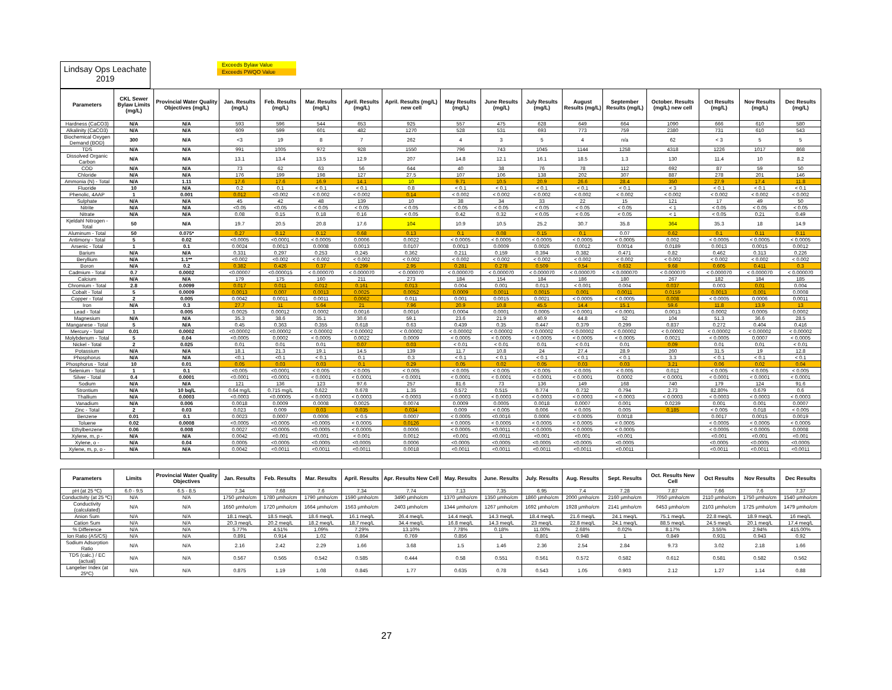Lindsay Ops Leachate
2019
Exceeds Bylaw Value
Exceeds PWQO Value
| Parameters | CKL Sewer Bylaw Limits (mg/L) | Provincial Water Quality Objectives (mg/L) | Jan. Results (mg/L) | Feb. Results (mg/L) | Mar. Results (mg/L) | April. Results (mg/L) | April. Results (mg/L) new cell | May Results (mg/L) | June Results (mg/L) | July Results (mg/L) | August Results (mg/L) | September Results (mg/L) | October. Results (mg/L) new cell | Oct Results (mg/L) | Nov Results (mg/L) | Dec Results (mg/L) |
| --- | --- | --- | --- | --- | --- | --- | --- | --- | --- | --- | --- | --- | --- | --- | --- | --- |
| Hardness (CaCO3) | N/A | N/A | 593 | 596 | 544 | 653 | 925 | 557 | 475 | 628 | 649 | 664 | 1090 | 666 | 610 | 580 |
| Alkalinity (CaCO3) | N/A | N/A | 609 | 599 | 601 | 482 | 1270 | 528 | 531 | 693 | 773 | 759 | 2380 | 731 | 610 | 543 |
| Biochemical Oxygen Demand (BOD) | 300 | N/A | <3 | 19 | 8 | 7 | 262 | 4 | 3 | 5 | 4 | n/a | 62 | < 3 | 5 | 5 |
| TDS | N/A | N/A | 991 | 1005 | 972 | 928 | 1550 | 796 | 743 | 1045 | 1144 | 1258 | 4318 | 1226 | 1017 | 868 |
| Dissolved Organic Carbon | N/A | N/A | 13.1 | 13.4 | 13.5 | 12.9 | 207 | 14.8 | 12.1 | 16.1 | 18.5 | 1.3 | 130 | 11.4 | 10 | 8.2 |
| COD | N/A | N/A | 73 | 62 | 63 | 56 | 644 | 40 | 38 | 76 | 78 | 112 | 692 | 87 | 59 | 50 |
| Chloride | N/A | N/A | 176 | 199 | 198 | 127 | 27.5 | 107 | 106 | 138 | 202 | 307 | 887 | 278 | 201 | 146 |
| Ammonia (N) - Total | N/A | 1.11 | 17.6 | 17.6 | 16.9 | 14.1 | 10 | 9.71 | 10.5 | 20.9 | 26.6 | 28.4 | 350 | 27.9 | 17.4 | 11.8 |
| Fluoride | 10 | N/A | 0.2 | 0.1 | < 0.1 | < 0.1 | 0.8 | < 0.1 | < 0.1 | < 0.1 | < 0.1 | < 0.1 | < 3 | < 0.1 | < 0.1 | < 0.1 |
| Phenolic, 4AAP | 1 | 0.001 | 0.012 | <0.002 | < 0.002 | < 0.002 | 0.14 | < 0.002 | < 0.002 | < 0.002 | < 0.002 | < 0.002 | < 0.002 | < 0.002 | < 0.002 | < 0.002 |
| Sulphate | N/A | N/A | 45 | 42 | 48 | 139 | 10 | 38 | 34 | 33 | 22 | 15 | 121 | 17 | 49 | 50 |
| Nitrite | N/A | N/A | <0.05 | <0.05 | < 0.05 | < 0.05 | < 0.05 | < 0.05 | < 0.05 | < 0.05 | < 0.05 | < 0.05 | < 1 | < 0.05 | < 0.05 | < 0.05 |
| Nitrate | N/A | N/A | 0.08 | 0.15 | 0.18 | 0.16 | < 0.05 | 0.42 | 0.32 | < 0.05 | < 0.05 | < 0.05 | < 1 | < 0.05 | 0.21 | 0.49 |
| Kjeldahl Nitrogen - Total | 50 | N/A | 19.7 | 20.5 | 20.8 | 17.6 | 104 | 10.9 | 10.5 | 25.2 | 30.7 | 35.8 | 364 | 35.3 | 18 | 14.9 |
| Aluminum - Total | 50 | 0.075* | 0.27 | 0.12 | 0.12 | 0.68 | 0.13 | 0.1 | 0.08 | 0.15 | 0.1 | 0.07 | 0.62 | 0.1 | 0.11 | 0.11 |
| Antimony - Total | 5 | 0.02 | <0.0005 | <0.0001 | < 0.0005 | 0.0006 | 0.0022 | < 0.0005 | < 0.0005 | < 0.0005 | < 0.0005 | < 0.0005 | 0.002 | < 0.0005 | < 0.0005 | < 0.0005 |
| Arsenic - Total | 1 | 0.1 | 0.0024 | 0.0013 | 0.0008 | 0.0013 | 0.0107 | 0.0013 | 0.0009 | 0.0026 | 0.0012 | 0.0014 | 0.0189 | 0.0013 | 0.0015 | 0.0012 |
| Barium | N/A | N/A | 0.331 | 0.297 | 0.253 | 0.245 | 0.362 | 0.211 | 0.159 | 0.394 | 0.382 | 0.471 | 0.82 | 0.462 | 0.313 | 0.226 |
| Beryllium | N/A | 1.1** | <0.002 | <0.002 | < 0.002 | < 0.002 | < 0.002 | < 0.002 | < 0.002 | < 0.002 | < 0.002 | < 0.002 | < 0.002 | < 0.002 | < 0.002 | < 0.002 |
| Boron | N/A | 0.2 | 0.382 | 0.426 | 0.37 | 0.299 | 2.95 | 0.281 | 0.278 | 0.509 | 0.54 | 0.632 | 9.68 | 0.605 | 0.411 | 0.3 |
| Cadmium - Total | 0.7 | 0.0002 | <0.00007 | <0.000015 | < 0.000070 | < 0.000070 | < 0.000070 | < 0.000070 | < 0.000070 | < 0.000070 | < 0.000070 | < 0.000070 | < 0.000070 | < 0.000070 | < 0.000070 | < 0.000070 |
| Calcium | N/A | N/A | 179 | 175 | 160 | 211 | 273 | 184 | 154 | 184 | 186 | 180 | 267 | 182 | 184 | 185 |
| Chromium - Total | 2.8 | 0.0099 | 0.017 | 0.011 | 0.012 | 0.161 | 0.013 | 0.004 | 0.001 | 0.013 | < 0.001 | 0.004 | 0.037 | 0.003 | 0.01 | 0.004 |
| Cobalt - Total | 5 | 0.0009 | 0.0013 | 0.007 | 0.0013 | 0.0025 | 0.0052 | 0.0009 | 0.0011 | 0.0015 | 0.001 | 0.0011 | 0.0159 | 0.0013 | 0.001 | 0.0008 |
| Copper - Total | 2 | 0.005 | 0.0042 | 0.0011 | 0.0011 | 0.0062 | 0.011 | 0.001 | 0.0015 | 0.0021 | < 0.0005 | < 0.0005 | 0.008 | < 0.0005 | 0.0006 | 0.0011 |
| Iron | N/A | 0.3 | 27.7 | 11 | 5.64 | 21 | 7.96 | 20.9 | 10.8 | 45.5 | 14.4 | 15.1 | 59.6 | 11.8 | 13.9 | 13 |
| Lead - Total | 1 | 0.005 | 0.0025 | 0.00012 | 0.0002 | 0.0016 | 0.0016 | 0.0004 | 0.0001 | 0.0005 | < 0.0001 | < 0.0001 | 0.0013 | 0.0002 | 0.0005 | 0.0002 |
| Magnesium | N/A | N/A | 35.3 | 38.6 | 35.1 | 30.6 | 59.1 | 23.6 | 21.9 | 40.9 | 44.8 | 52 | 104 | 51.3 | 36.6 | 28.5 |
| Manganese - Total | 5 | N/A | 0.45 | 0.363 | 0.355 | 0.618 | 0.63 | 0.439 | 0.35 | 0.447 | 0.379 | 0.299 | 0.837 | 0.272 | 0.404 | 0.416 |
| Mercury - Total | 0.01 | 0.0002 | <0.00002 | <0.00002 | < 0.00002 | < 0.00002 | < 0.00002 | < 0.00002 | < 0.00002 | < 0.00002 | < 0.00002 | < 0.00002 | < 0.00002 | < 0.00002 | < 0.00002 | < 0.00002 |
| Molybdenum - Total | 5 | 0.04 | <0.0005 | 0.0002 | < 0.0005 | 0.0022 | 0.0009 | < 0.0005 | < 0.0005 | < 0.0005 | < 0.0005 | < 0.0005 | 0.0021 | < 0.0005 | 0.0007 | < 0.0005 |
| Nickel - Total | 2 | 0.025 | 0.01 | 0.01 | 0.01 | 0.07 | 0.03 | < 0.01 | < 0.01 | 0.01 | < 0.01 | 0.01 | 0.09 | 0.01 | 0.01 | < 0.01 |
| Potassium | N/A | N/A | 18.1 | 21.3 | 19.1 | 14.5 | 139 | 11.7 | 10.8 | 24 | 27.4 | 28.9 | 260 | 31.5 | 19 | 12.8 |
| Phosphorus | N/A | N/A | <0.1 | <0.1 | < 0.1 | 0.1 | 0.3 | < 0.1 | < 0.1 | < 0.1 | < 0.1 | < 0.1 | 3.3 | < 0.1 | < 0.1 | < 0.1 |
| Phosphorus - Total | 10 | 0.01 | 0.05 | 0.03 | 0.03 | 0.1 | 0.29 | 0.05 | 0.02 | 0.05 | 0.03 | 0.03 | 3.21 | 0.06 | 0.02 | 0.04 |
| Selenium - Total | 1 | 0.1 | <0.005 | <0.0001 | < 0.005 | < 0.005 | < 0.005 | < 0.005 | < 0.005 | < 0.005 | < 0.005 | < 0.005 | 0.012 | < 0.005 | < 0.005 | < 0.005 |
| Silver - Total | 0.4 | 0.0001 | <0.0001 | <0.0001 | < 0.0001 | < 0.0001 | < 0.0001 | < 0.0001 | < 0.0001 | < 0.0001 | < 0.0001 | 0.0002 | < 0.0001 | < 0.0001 | < 0.0001 | < 0.0001 |
| Sodium | N/A | N/A | 121 | 136 | 123 | 97.6 | 257 | 81.6 | 73 | 136 | 149 | 168 | 740 | 179 | 124 | 91.6 |
| Strontium | N/A | 10 bq/L | 0.64 mg/L | 0.715 mg/L | 0.622 | 0.678 | 1.35 | 0.572 | 0.515 | 0.774 | 0.732 | 0.794 | 2.73 | 82.80% | 0.679 | 0.6 |
| Thallium | N/A | 0.0003 | <0.0003 | <0.00005 | < 0.0003 | < 0.0003 | < 0.0003 | < 0.0003 | < 0.0003 | < 0.0003 | < 0.0003 | < 0.0003 | < 0.0003 | < 0.0003 | < 0.0003 | < 0.0003 |
| Vanadium | N/A | 0.006 | 0.0018 | 0.0009 | 0.0008 | 0.0025 | 0.0074 | 0.0009 | 0.0005 | 0.0018 | 0.0007 | 0.001 | 0.0239 | 0.001 | 0.001 | 0.0007 |
| Zinc - Total | 2 | 0.03 | 0.023 | 0.009 | 0.03 | 0.035 | 0.034 | 0.009 | < 0.005 | 0.006 | < 0.005 | 0.005 | 0.185 | < 0.005 | 0.018 | < 0.005 |
| Benzene | 0.01 | 0.1 | 0.0023 | 0.0007 | 0.0006 | < 0.5 | 0.0007 | < 0.0005 | <0.0016 | 0.0006 | < 0.0005 | 0.0018 | | 0.0017 | 0.0015 | 0.0019 |
| Toluene | 0.02 | 0.0008 | <0.0005 | <0.0005 | <0.0005 | < 0.0005 | 0.0126 | < 0.0005 | < 0.0005 | < 0.0005 | < 0.0005 | < 0.0005 | | < 0.0005 | < 0.0005 | < 0.0005 |
| Ethylbenzene | 0.06 | 0.008 | 0.0027 | <0.0005 | <0.0005 | < 0.0005 | 0.0006 | < 0.0005 | <0.0011 | < 0.0005 | < 0.0005 | < 0.0005 | | < 0.0005 | < 0.0005 | 0.0008 |
| Xylene, m, p - | N/A | N/A | 0.0042 | <0.001 | <0.001 | < 0.001 | 0.0012 | <0.001 | <0.0011 | <0.001 | <0.001 | <0.001 | | <0.001 | <0.001 | <0.001 |
| Xylene, o - | N/A | 0.04 | 0.0005 | <0.0005 | <0.0005 | <0.0005 | 0.0006 | <0.0005 | <0.0005 | <0.0005 | <0.0005 | <0.0005 | | <0.0005 | <0.0005 | <0.0005 |
| Xylene, m, p, o - | N/A | N/A | 0.0042 | <0.0011 | <0.0011 | <0.0011 | 0.0018 | <0.0011 | <0.0011 | <0.0011 | <0.0011 | <0.0011 | | <0.0011 | <0.0011 | <0.0011 |
| Parameters | Limits | Provincial Water Quality Objectives | Jan. Results | Feb. Results | Mar. Results | April. Results | Apr. Results New Cell | May. Results | June. Results | July. Results | Aug. Results | Sept. Results | Oct. Results New Cell | Oct Results | Nov Results | Dec Results |
| --- | --- | --- | --- | --- | --- | --- | --- | --- | --- | --- | --- | --- | --- | --- | --- | --- |
| pH (at 25 ºC) | 6.0 - 9.5 | 6.5 - 8.5 | 7.34 | 7.68 | 7.6 | 7.34 | 7.74 | 7.13 | 7.35 | 6.95 | 7.4 | 7.28 | 7.87 | 7.66 | 7.6 | 7.37 |
| Conductivity (at 25 ºC) | N/A | N/A | 1750 µmho/cm | 1780 µmho/cm | 1790 µmho/cm | 1590 µmho/cm | 3490 µmho/cm | 1370 µmho/cm | 1350 µmho/cm | 1860 µmho/cm | 2000 µmho/cm | 2160 µmho/cm | 7050 µmho/cm | 2110 µmho/cm | 1750 µmho/cm | 1540 µmho/cm |
| Conductivity (calculated) | N/A | N/A | 1650 µmho/cm | 1720 µmho/cm | 1664 µmho/cm | 1563 µmho/cm | 2403 µmho/cm | 1344 µmho/cm | 1267 µmho/cm | 1692 µmho/cm | 1928 µmho/cm | 2141 µmho/cm | 6453 µmho/cm | 2103 µmho/cm | 1725 µmho/cm | 1479 µmho/cm |
| Anion Sum | N/A | N/A | 18.1 meq/L | 18.5 meq/L | 18.6 meq/L | 16.1 meq/L | 26.4 meq/L | 14.4 meq/L | 14.3 meq/L | 18.4 meq/L | 21.6 meq/L | 24.1 meq/L | 75.1 meq/L | 22.8 meq/L | 18.9 meq/L | 16 meq/L |
| Cation Sum | N/A | N/A | 20.3 meq/L | 20.2 meq/L | 18.2 meq/L | 18.7 meq/L | 34.4 meq/L | 16.8 meq/L | 14.3 meq/L | 23 meq/L | 22.8 meq/L | 24.1 meq/L | 88.5 meq/L | 24.5 meq/L | 20.1 meq/L | 17.4 meq/L |
| % Difference | N/A | N/A | 5.77% | 4.51% | 1.09% | 7.29% | 13.10% | 7.78% | 0.18% | 11.00% | 2.68% | 0.02% | 8.17% | 3.55% | 2.94% | 415.00% |
| Ion Ratio (AS/CS) | N/A | N/A | 0.891 | 0.914 | 1.02 | 0.864 | 0.769 | 0.856 | 1 | 0.801 | 0.948 | 1 | 0.849 | 0.931 | 0.943 | 0.92 |
| Sodium Adsorption Ratio | N/A | N/A | 2.16 | 2.42 | 2.29 | 1.66 | 3.68 | 1.5 | 1.46 | 2.36 | 2.54 | 2.84 | 9.73 | 3.02 | 2.18 | 1.66 |
| TDS (calc.) / EC (actual) | N/A | N/A | 0.567 | 0.565 | 0.542 | 0.585 | 0.444 | 0.58 | 0.551 | 0.561 | 0.572 | 0.582 | 0.612 | 0.581 | 0.582 | 0.562 |
| Langelier Index (at 25ºC) | N/A | N/A | 0.875 | 1.19 | 1.08 | 0.845 | 1.77 | 0.635 | 0.78 | 0.543 | 1.05 | 0.903 | 2.12 | 1.27 | 1.14 | 0.88 |
27